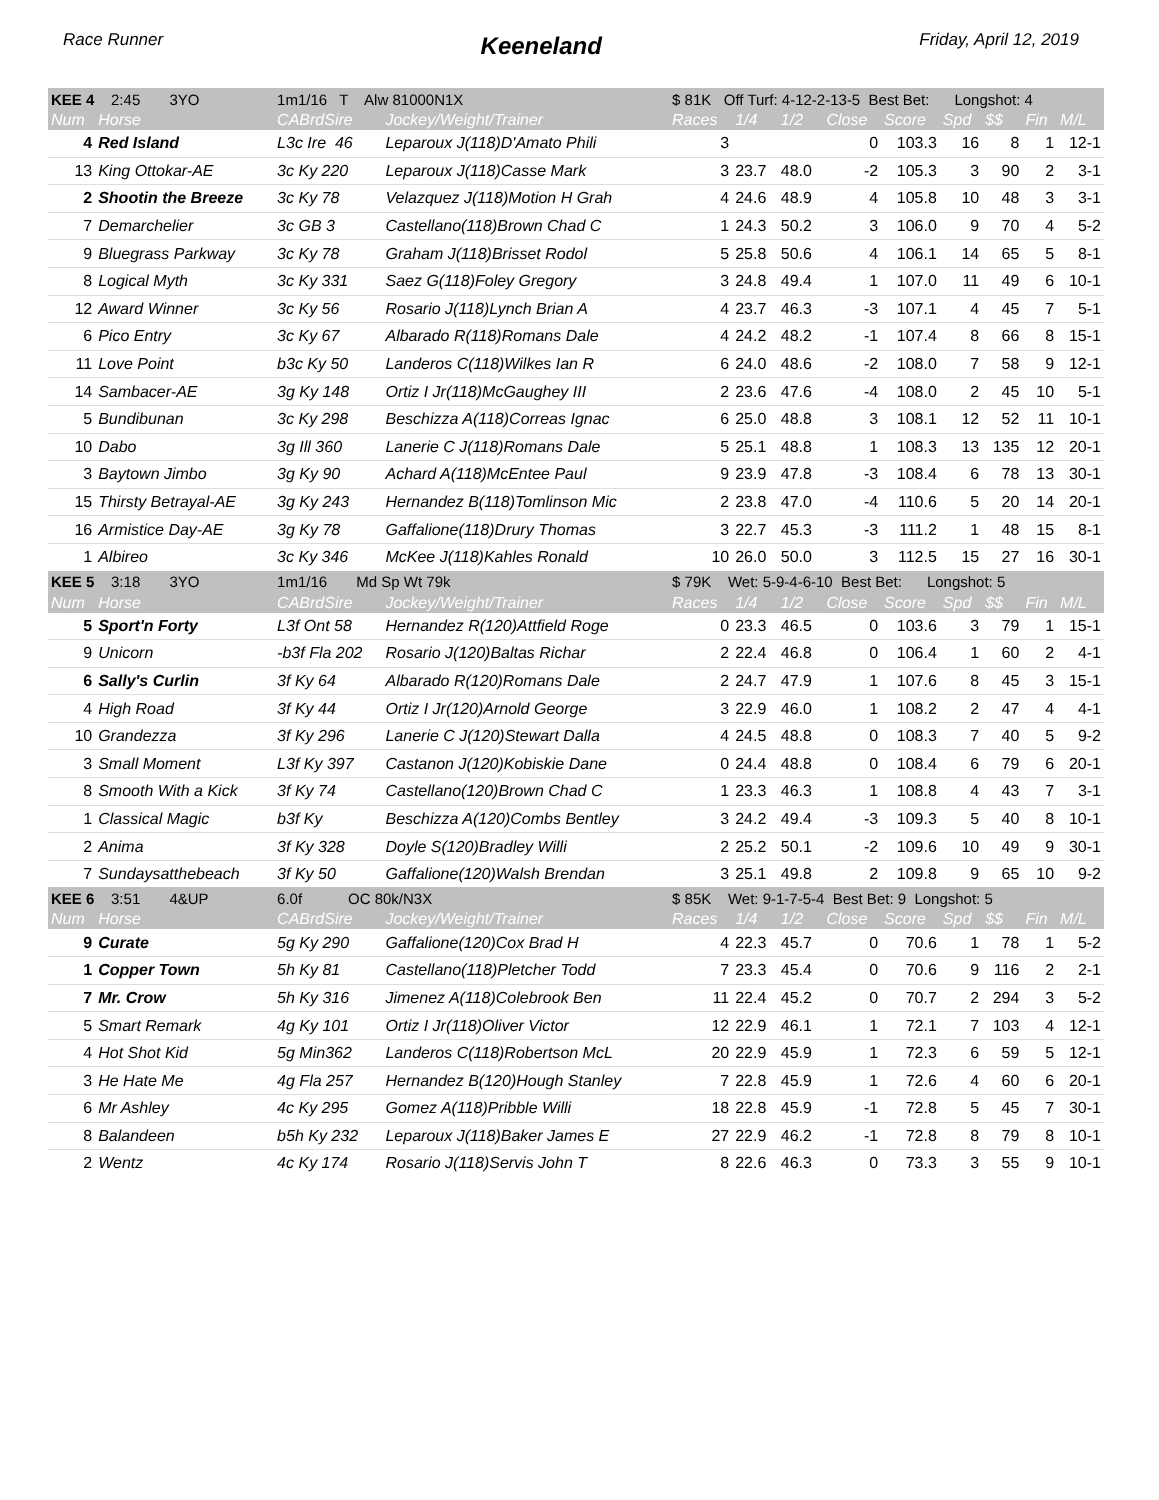Race Runner Keeneland Friday, April 12, 2019
| KEE 4 2:45 3YO | | 1m1/16 T Alw 81000N1X | | $ 81K Off Turf: 4-12-2-13-5 Best Bet: Longshot: 4 | | | | | | | | |
| Num | Horse | CABrdSire | Jockey/Weight/Trainer | Races | 1/4 | 1/2 | Close | Score | Spd | $$ | Fin | M/L |
| 4 | Red Island | L3c Ire 46 | Leparoux J(118)D'Amato Phili | 3 | | | 0 | 103.3 | 16 | 8 | 1 | 12-1 |
| 13 | King Ottokar-AE | 3c Ky 220 | Leparoux J(118)Casse Mark | 3 | 23.7 | 48.0 | -2 | 105.3 | 3 | 90 | 2 | 3-1 |
| 2 | Shootin the Breeze | 3c Ky 78 | Velazquez J(118)Motion H Grah | 4 | 24.6 | 48.9 | 4 | 105.8 | 10 | 48 | 3 | 3-1 |
| 7 | Demarchelier | 3c GB 3 | Castellano(118)Brown Chad C | 1 | 24.3 | 50.2 | 3 | 106.0 | 9 | 70 | 4 | 5-2 |
| 9 | Bluegrass Parkway | 3c Ky 78 | Graham J(118)Brisset Rodol | 5 | 25.8 | 50.6 | 4 | 106.1 | 14 | 65 | 5 | 8-1 |
| 8 | Logical Myth | 3c Ky 331 | Saez G(118)Foley Gregory | 3 | 24.8 | 49.4 | 1 | 107.0 | 11 | 49 | 6 | 10-1 |
| 12 | Award Winner | 3c Ky 56 | Rosario J(118)Lynch Brian A | 4 | 23.7 | 46.3 | -3 | 107.1 | 4 | 45 | 7 | 5-1 |
| 6 | Pico Entry | 3c Ky 67 | Albarado R(118)Romans Dale | 4 | 24.2 | 48.2 | -1 | 107.4 | 8 | 66 | 8 | 15-1 |
| 11 | Love Point | b3c Ky 50 | Landeros C(118)Wilkes Ian R | 6 | 24.0 | 48.6 | -2 | 108.0 | 7 | 58 | 9 | 12-1 |
| 14 | Sambacer-AE | 3g Ky 148 | Ortiz I Jr(118)McGaughey III | 2 | 23.6 | 47.6 | -4 | 108.0 | 2 | 45 | 10 | 5-1 |
| 5 | Bundibunan | 3c Ky 298 | Beschizza A(118)Correas Ignac | 6 | 25.0 | 48.8 | 3 | 108.1 | 12 | 52 | 11 | 10-1 |
| 10 | Dabo | 3g Ill 360 | Lanerie C J(118)Romans Dale | 5 | 25.1 | 48.8 | 1 | 108.3 | 13 | 135 | 12 | 20-1 |
| 3 | Baytown Jimbo | 3g Ky 90 | Achard A(118)McEntee Paul | 9 | 23.9 | 47.8 | -3 | 108.4 | 6 | 78 | 13 | 30-1 |
| 15 | Thirsty Betrayal-AE | 3g Ky 243 | Hernandez B(118)Tomlinson Mic | 2 | 23.8 | 47.0 | -4 | 110.6 | 5 | 20 | 14 | 20-1 |
| 16 | Armistice Day-AE | 3g Ky 78 | Gaffalione(118)Drury Thomas | 3 | 22.7 | 45.3 | -3 | 111.2 | 1 | 48 | 15 | 8-1 |
| 1 | Albireo | 3c Ky 346 | McKee J(118)Kahles Ronald | 10 | 26.0 | 50.0 | 3 | 112.5 | 15 | 27 | 16 | 30-1 |
| KEE 5 3:18 3YO | | 1m1/16 Md Sp Wt 79k | | $ 79K Wet: 5-9-4-6-10 Best Bet: Longshot: 5 | | | | | | | | |
| Num | Horse | CABrdSire | Jockey/Weight/Trainer | Races | 1/4 | 1/2 | Close | Score | Spd | $$ | Fin | M/L |
| 5 | Sport'n Forty | L3f Ont 58 | Hernandez R(120)Attfield Roge | 0 | 23.3 | 46.5 | 0 | 103.6 | 3 | 79 | 1 | 15-1 |
| 9 | Unicorn | -b3f Fla 202 | Rosario J(120)Baltas Richar | 2 | 22.4 | 46.8 | 0 | 106.4 | 1 | 60 | 2 | 4-1 |
| 6 | Sally's Curlin | 3f Ky 64 | Albarado R(120)Romans Dale | 2 | 24.7 | 47.9 | 1 | 107.6 | 8 | 45 | 3 | 15-1 |
| 4 | High Road | 3f Ky 44 | Ortiz I Jr(120)Arnold George | 3 | 22.9 | 46.0 | 1 | 108.2 | 2 | 47 | 4 | 4-1 |
| 10 | Grandezza | 3f Ky 296 | Lanerie C J(120)Stewart Dalla | 4 | 24.5 | 48.8 | 0 | 108.3 | 7 | 40 | 5 | 9-2 |
| 3 | Small Moment | L3f Ky 397 | Castanon J(120)Kobiskie Dane | 0 | 24.4 | 48.8 | 0 | 108.4 | 6 | 79 | 6 | 20-1 |
| 8 | Smooth With a Kick | 3f Ky 74 | Castellano(120)Brown Chad C | 1 | 23.3 | 46.3 | 1 | 108.8 | 4 | 43 | 7 | 3-1 |
| 1 | Classical Magic | b3f Ky | Beschizza A(120)Combs Bentley | 3 | 24.2 | 49.4 | -3 | 109.3 | 5 | 40 | 8 | 10-1 |
| 2 | Anima | 3f Ky 328 | Doyle S(120)Bradley Willi | 2 | 25.2 | 50.1 | -2 | 109.6 | 10 | 49 | 9 | 30-1 |
| 7 | Sundaysatthebeach | 3f Ky 50 | Gaffalione(120)Walsh Brendan | 3 | 25.1 | 49.8 | 2 | 109.8 | 9 | 65 | 10 | 9-2 |
| KEE 6 3:51 4&UP | | 6.0f OC 80k/N3X | | $ 85K Wet: 9-1-7-5-4 Best Bet: 9 Longshot: 5 | | | | | | | | |
| Num | Horse | CABrdSire | Jockey/Weight/Trainer | Races | 1/4 | 1/2 | Close | Score | Spd | $$ | Fin | M/L |
| 9 | Curate | 5g Ky 290 | Gaffalione(120)Cox Brad H | 4 | 22.3 | 45.7 | 0 | 70.6 | 1 | 78 | 1 | 5-2 |
| 1 | Copper Town | 5h Ky 81 | Castellano(118)Pletcher Todd | 7 | 23.3 | 45.4 | 0 | 70.6 | 9 | 116 | 2 | 2-1 |
| 7 | Mr. Crow | 5h Ky 316 | Jimenez A(118)Colebrook Ben | 11 | 22.4 | 45.2 | 0 | 70.7 | 2 | 294 | 3 | 5-2 |
| 5 | Smart Remark | 4g Ky 101 | Ortiz I Jr(118)Oliver Victor | 12 | 22.9 | 46.1 | 1 | 72.1 | 7 | 103 | 4 | 12-1 |
| 4 | Hot Shot Kid | 5g Min362 | Landeros C(118)Robertson McL | 20 | 22.9 | 45.9 | 1 | 72.3 | 6 | 59 | 5 | 12-1 |
| 3 | He Hate Me | 4g Fla 257 | Hernandez B(120)Hough Stanley | 7 | 22.8 | 45.9 | 1 | 72.6 | 4 | 60 | 6 | 20-1 |
| 6 | Mr Ashley | 4c Ky 295 | Gomez A(118)Pribble Willi | 18 | 22.8 | 45.9 | -1 | 72.8 | 5 | 45 | 7 | 30-1 |
| 8 | Balandeen | b5h Ky 232 | Leparoux J(118)Baker James E | 27 | 22.9 | 46.2 | -1 | 72.8 | 8 | 79 | 8 | 10-1 |
| 2 | Wentz | 4c Ky 174 | Rosario J(118)Servis John T | 8 | 22.6 | 46.3 | 0 | 73.3 | 3 | 55 | 9 | 10-1 |